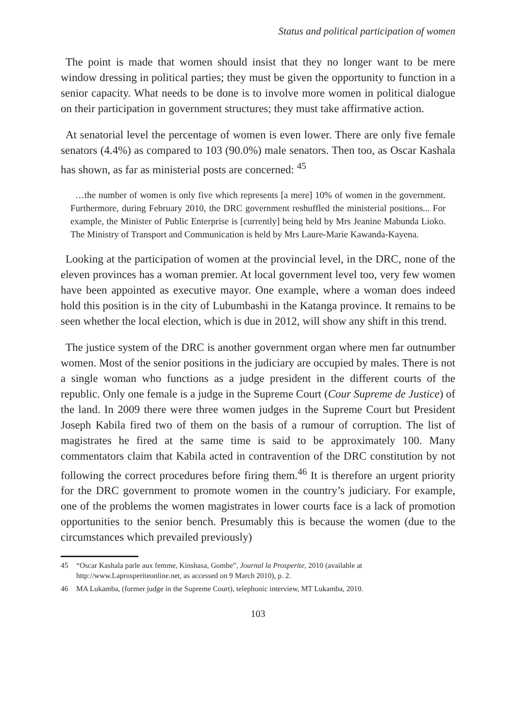Status and political participation of women
The point is made that women should insist that they no longer want to be mere window dressing in political parties; they must be given the opportunity to function in a senior capacity. What needs to be done is to involve more women in political dialogue on their participation in government structures; they must take affirmative action.
At senatorial level the percentage of women is even lower. There are only five female senators (4.4%) as compared to 103 (90.0%) male senators. Then too, as Oscar Kashala has shown, as far as ministerial posts are concerned: <sup>45</sup>
…the number of women is only five which represents [a mere] 10% of women in the government. Furthermore, during February 2010, the DRC government reshuffled the ministerial positions... For example, the Minister of Public Enterprise is [currently] being held by Mrs Jeanine Mabunda Lioko. The Ministry of Transport and Communication is held by Mrs Laure-Marie Kawanda-Kayena.
Looking at the participation of women at the provincial level, in the DRC, none of the eleven provinces has a woman premier. At local government level too, very few women have been appointed as executive mayor. One example, where a woman does indeed hold this position is in the city of Lubumbashi in the Katanga province. It remains to be seen whether the local election, which is due in 2012, will show any shift in this trend.
The justice system of the DRC is another government organ where men far outnumber women. Most of the senior positions in the judiciary are occupied by males. There is not a single woman who functions as a judge president in the different courts of the republic. Only one female is a judge in the Supreme Court (Cour Supreme de Justice) of the land. In 2009 there were three women judges in the Supreme Court but President Joseph Kabila fired two of them on the basis of a rumour of corruption. The list of magistrates he fired at the same time is said to be approximately 100. Many commentators claim that Kabila acted in contravention of the DRC constitution by not following the correct procedures before firing them.<sup>46</sup> It is therefore an urgent priority for the DRC government to promote women in the country’s judiciary. For example, one of the problems the women magistrates in lower courts face is a lack of promotion opportunities to the senior bench. Presumably this is because the women (due to the circumstances which prevailed previously)
45 “Oscar Kashala parle aux femme, Kinshasa, Gombe”, Journal la Prosperite, 2010 (available at http://www.Laprosperiteonline.net, as accessed on 9 March 2010), p. 2.
46 MA Lukamba, (former judge in the Supreme Court), telephonic interview, MT Lukamba, 2010.
103